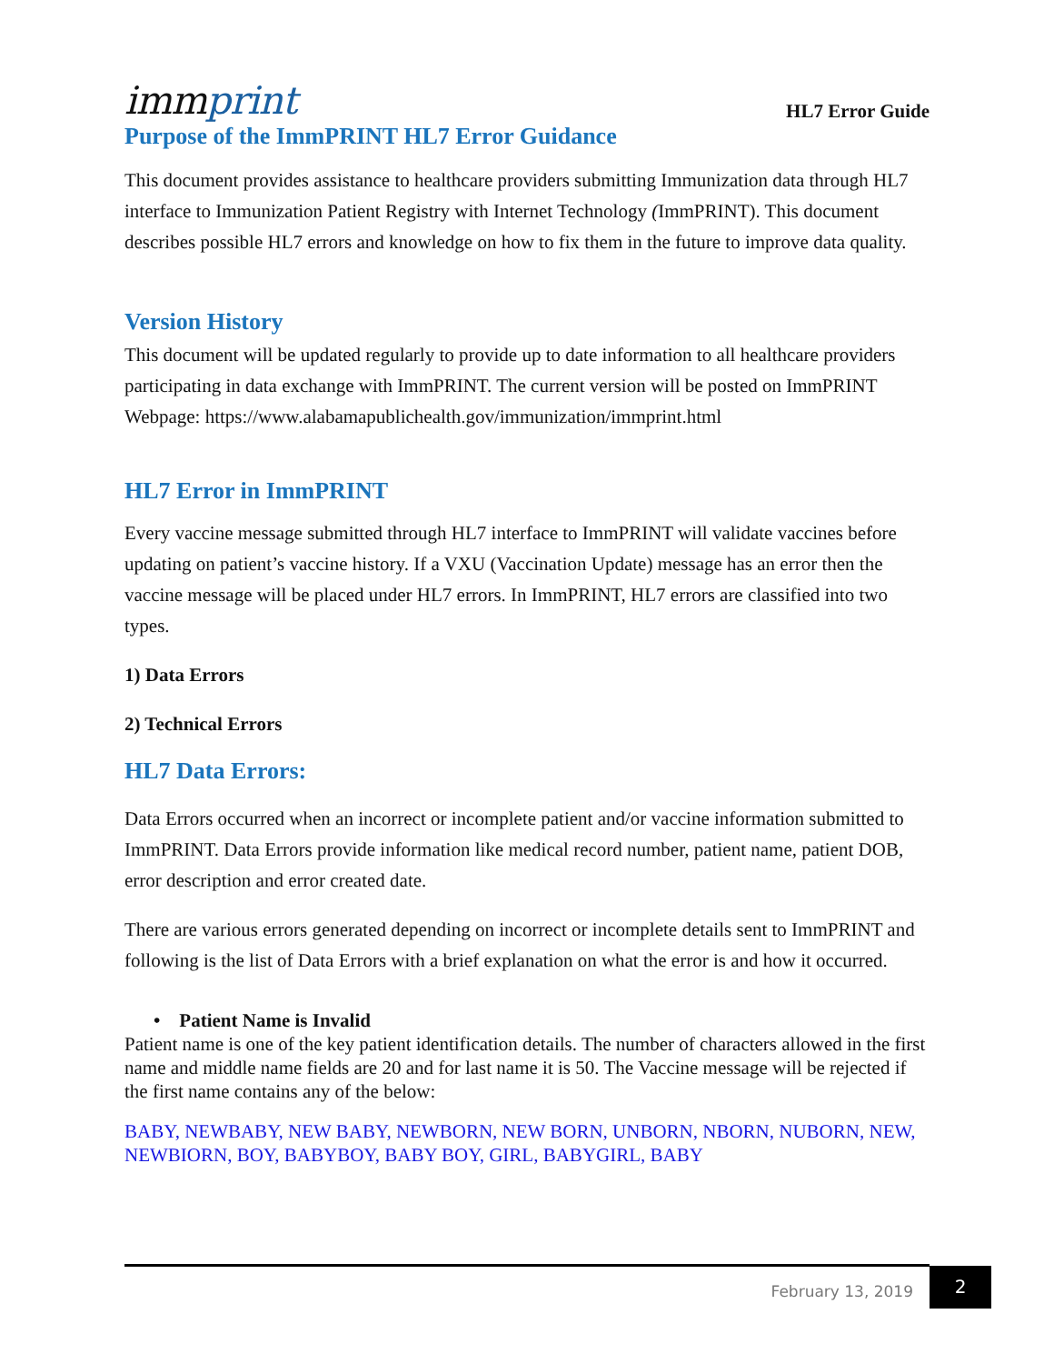immprint
HL7 Error Guide
Purpose of the ImmPRINT HL7 Error Guidance
This document provides assistance to healthcare providers submitting Immunization data through HL7 interface to Immunization Patient Registry with Internet Technology (ImmPRINT). This document describes possible HL7 errors and knowledge on how to fix them in the future to improve data quality.
Version History
This document will be updated regularly to provide up to date information to all healthcare providers participating in data exchange with ImmPRINT. The current version will be posted on ImmPRINT Webpage: https://www.alabamapublichealth.gov/immunization/immprint.html
HL7 Error in ImmPRINT
Every vaccine message submitted through HL7 interface to ImmPRINT will validate vaccines before updating on patient’s vaccine history. If a VXU (Vaccination Update) message has an error then the vaccine message will be placed under HL7 errors. In ImmPRINT, HL7 errors are classified into two types.
1) Data Errors
2) Technical Errors
HL7 Data Errors:
Data Errors occurred when an incorrect or incomplete patient and/or vaccine information submitted to ImmPRINT. Data Errors provide information like medical record number, patient name, patient DOB, error description and error created date.
There are various errors generated depending on incorrect or incomplete details sent to ImmPRINT and following is the list of Data Errors with a brief explanation on what the error is and how it occurred.
• Patient Name is Invalid
Patient name is one of the key patient identification details. The number of characters allowed in the first name and middle name fields are 20 and for last name it is 50. The Vaccine message will be rejected if the first name contains any of the below:
BABY, NEWBABY, NEW BABY, NEWBORN, NEW BORN, UNBORN, NBORN, NUBORN, NEW, NEWBIORN, BOY, BABYBOY, BABY BOY, GIRL, BABYGIRL, BABY
February 13, 2019
2